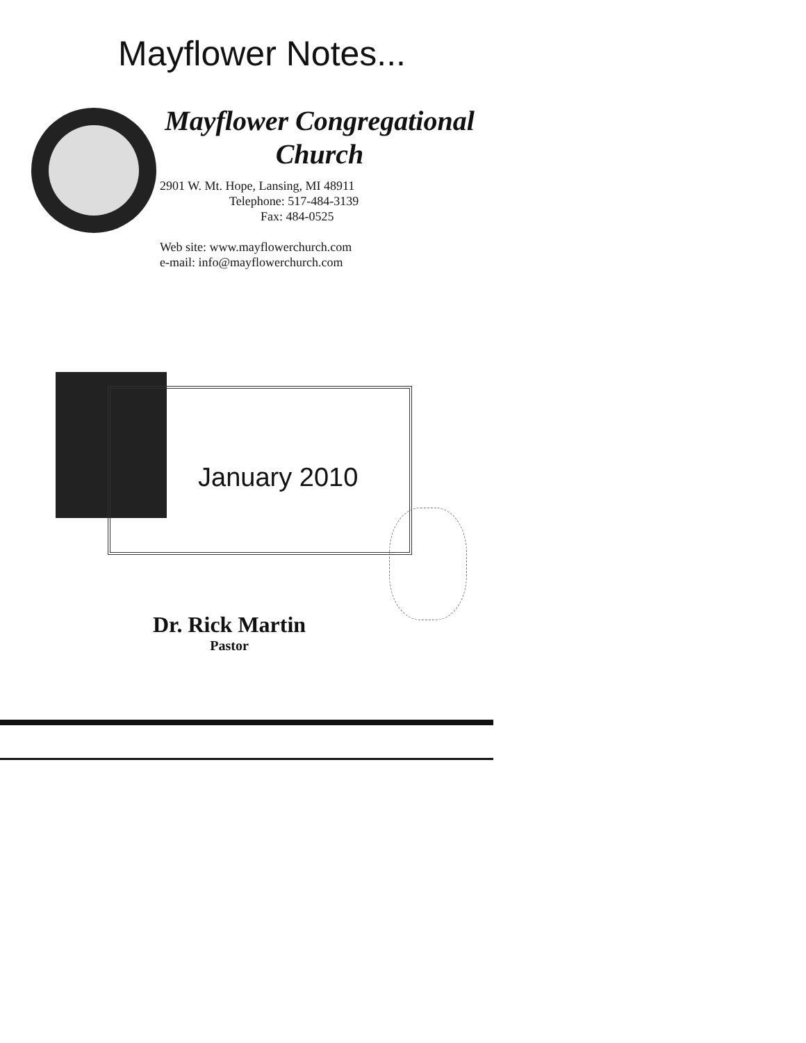Mayflower Notes...
Mayflower Congregational
Church
2901 W. Mt. Hope, Lansing, MI 48911
Telephone: 517-484-3139
Fax: 484-0525
Web site: www.mayflowerchurch.com
e-mail: info@mayflowerchurch.com
January 2010
Dr. Rick Martin
Pastor